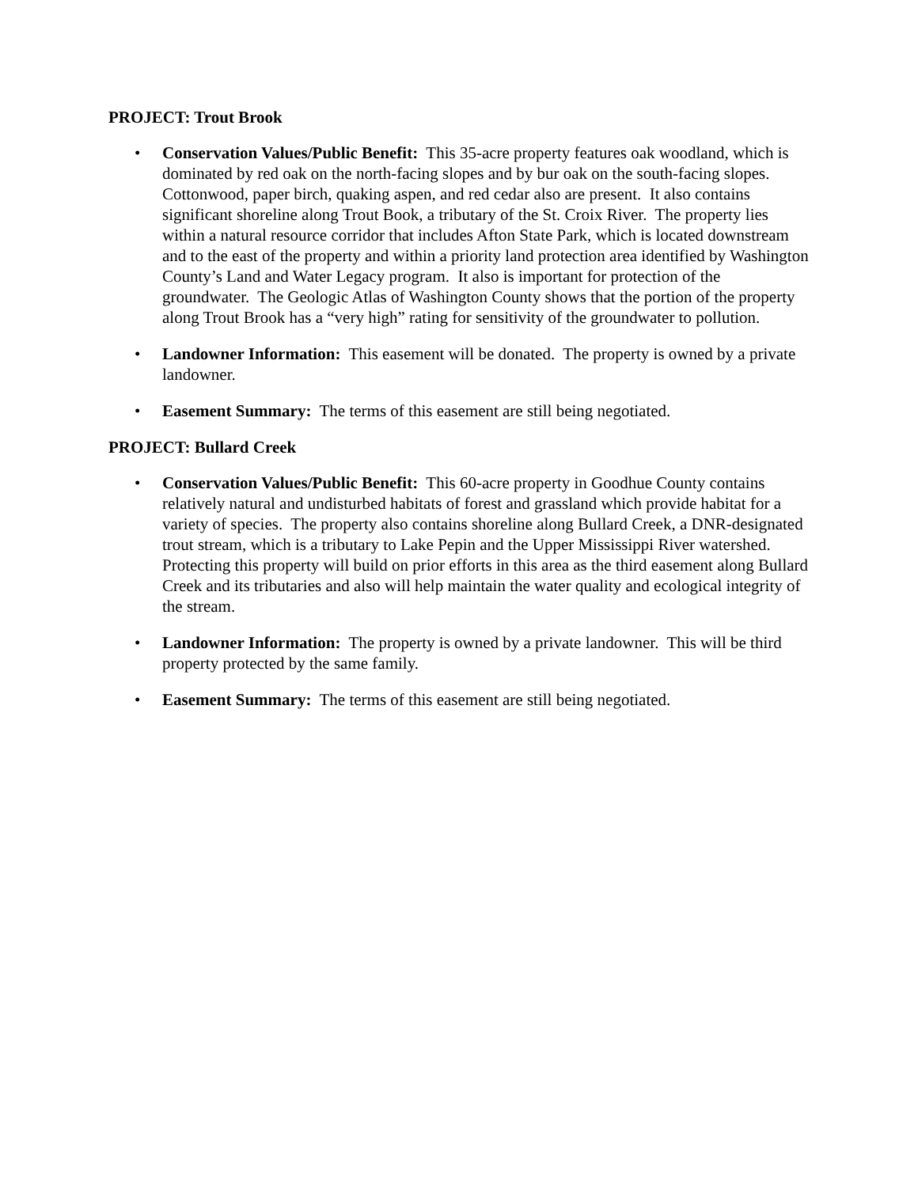PROJECT: Trout Brook
• Conservation Values/Public Benefit: This 35-acre property features oak woodland, which is dominated by red oak on the north-facing slopes and by bur oak on the south-facing slopes. Cottonwood, paper birch, quaking aspen, and red cedar also are present. It also contains significant shoreline along Trout Book, a tributary of the St. Croix River. The property lies within a natural resource corridor that includes Afton State Park, which is located downstream and to the east of the property and within a priority land protection area identified by Washington County’s Land and Water Legacy program. It also is important for protection of the groundwater. The Geologic Atlas of Washington County shows that the portion of the property along Trout Brook has a “very high” rating for sensitivity of the groundwater to pollution.
• Landowner Information: This easement will be donated. The property is owned by a private landowner.
• Easement Summary: The terms of this easement are still being negotiated.
PROJECT: Bullard Creek
• Conservation Values/Public Benefit: This 60-acre property in Goodhue County contains relatively natural and undisturbed habitats of forest and grassland which provide habitat for a variety of species. The property also contains shoreline along Bullard Creek, a DNR-designated trout stream, which is a tributary to Lake Pepin and the Upper Mississippi River watershed. Protecting this property will build on prior efforts in this area as the third easement along Bullard Creek and its tributaries and also will help maintain the water quality and ecological integrity of the stream.
• Landowner Information: The property is owned by a private landowner. This will be third property protected by the same family.
• Easement Summary: The terms of this easement are still being negotiated.